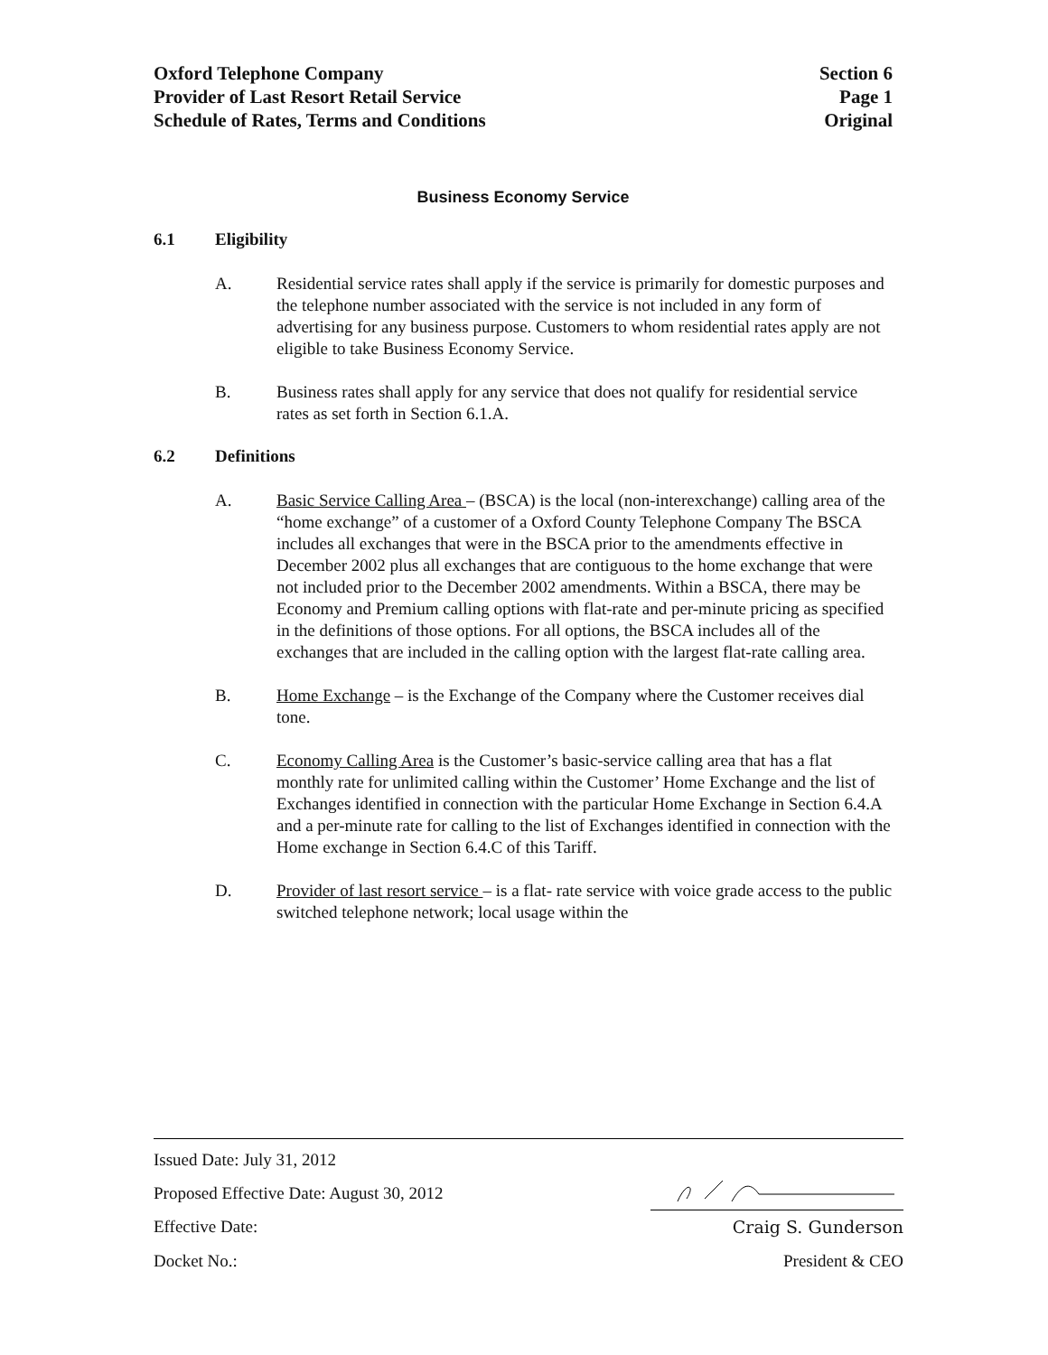Oxford Telephone Company
Provider of Last Resort Retail Service
Schedule of Rates, Terms and Conditions
Section 6
Page 1
Original
Business Economy Service
6.1 Eligibility
A. Residential service rates shall apply if the service is primarily for domestic purposes and the telephone number associated with the service is not included in any form of advertising for any business purpose. Customers to whom residential rates apply are not eligible to take Business Economy Service.
B. Business rates shall apply for any service that does not qualify for residential service rates as set forth in Section 6.1.A.
6.2 Definitions
A. Basic Service Calling Area – (BSCA) is the local (non-interexchange) calling area of the “home exchange” of a customer of a Oxford County Telephone Company The BSCA includes all exchanges that were in the BSCA prior to the amendments effective in December 2002 plus all exchanges that are contiguous to the home exchange that were not included prior to the December 2002 amendments. Within a BSCA, there may be Economy and Premium calling options with flat-rate and per-minute pricing as specified in the definitions of those options. For all options, the BSCA includes all of the exchanges that are included in the calling option with the largest flat-rate calling area.
B. Home Exchange – is the Exchange of the Company where the Customer receives dial tone.
C. Economy Calling Area is the Customer’s basic-service calling area that has a flat monthly rate for unlimited calling within the Customer’ Home Exchange and the list of Exchanges identified in connection with the particular Home Exchange in Section 6.4.A and a per-minute rate for calling to the list of Exchanges identified in connection with the Home exchange in Section 6.4.C of this Tariff.
D. Provider of last resort service – is a flat- rate service with voice grade access to the public switched telephone network; local usage within the
Issued Date: July 31, 2012
Proposed Effective Date: August 30, 2012
Effective Date: Craig S. Gunderson
Docket No.: President & CEO